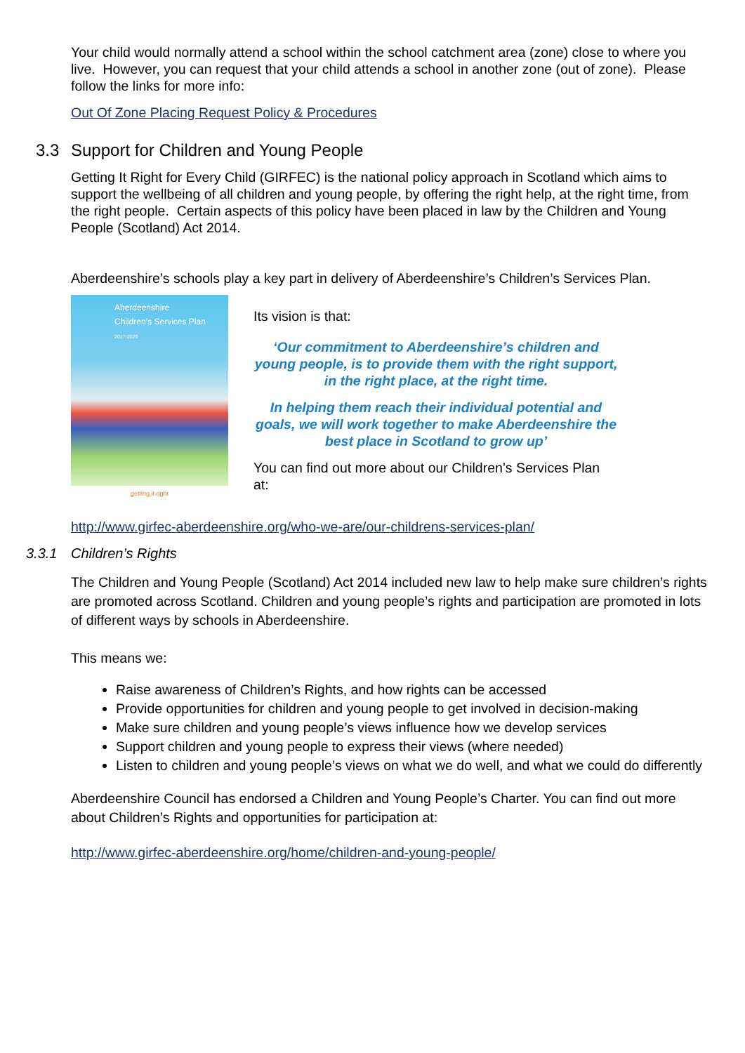Your child would normally attend a school within the school catchment area (zone) close to where you live. However, you can request that your child attends a school in another zone (out of zone). Please follow the links for more info:
Out Of Zone Placing Request Policy & Procedures
3.3 Support for Children and Young People
Getting It Right for Every Child (GIRFEC) is the national policy approach in Scotland which aims to support the wellbeing of all children and young people, by offering the right help, at the right time, from the right people. Certain aspects of this policy have been placed in law by the Children and Young People (Scotland) Act 2014.
Aberdeenshire’s schools play a key part in delivery of Aberdeenshire’s Children’s Services Plan.
Aberdeenshire
Children’s Services Plan
2017-2020
getting it right
Its vision is that:
‘Our commitment to Aberdeenshire’s children and young people, is to provide them with the right support, in the right place, at the right time.
In helping them reach their individual potential and goals, we will work together to make Aberdeenshire the best place in Scotland to grow up’
You can find out more about our Children’s Services Plan at:
http://www.girfec-aberdeenshire.org/who-we-are/our-childrens-services-plan/
3.3.1 Children’s Rights
The Children and Young People (Scotland) Act 2014 included new law to help make sure children’s rights are promoted across Scotland. Children and young people’s rights and participation are promoted in lots of different ways by schools in Aberdeenshire.
This means we:
Raise awareness of Children’s Rights, and how rights can be accessed
Provide opportunities for children and young people to get involved in decision-making
Make sure children and young people’s views influence how we develop services
Support children and young people to express their views (where needed)
Listen to children and young people’s views on what we do well, and what we could do differently
Aberdeenshire Council has endorsed a Children and Young People’s Charter. You can find out more about Children’s Rights and opportunities for participation at:
http://www.girfec-aberdeenshire.org/home/children-and-young-people/